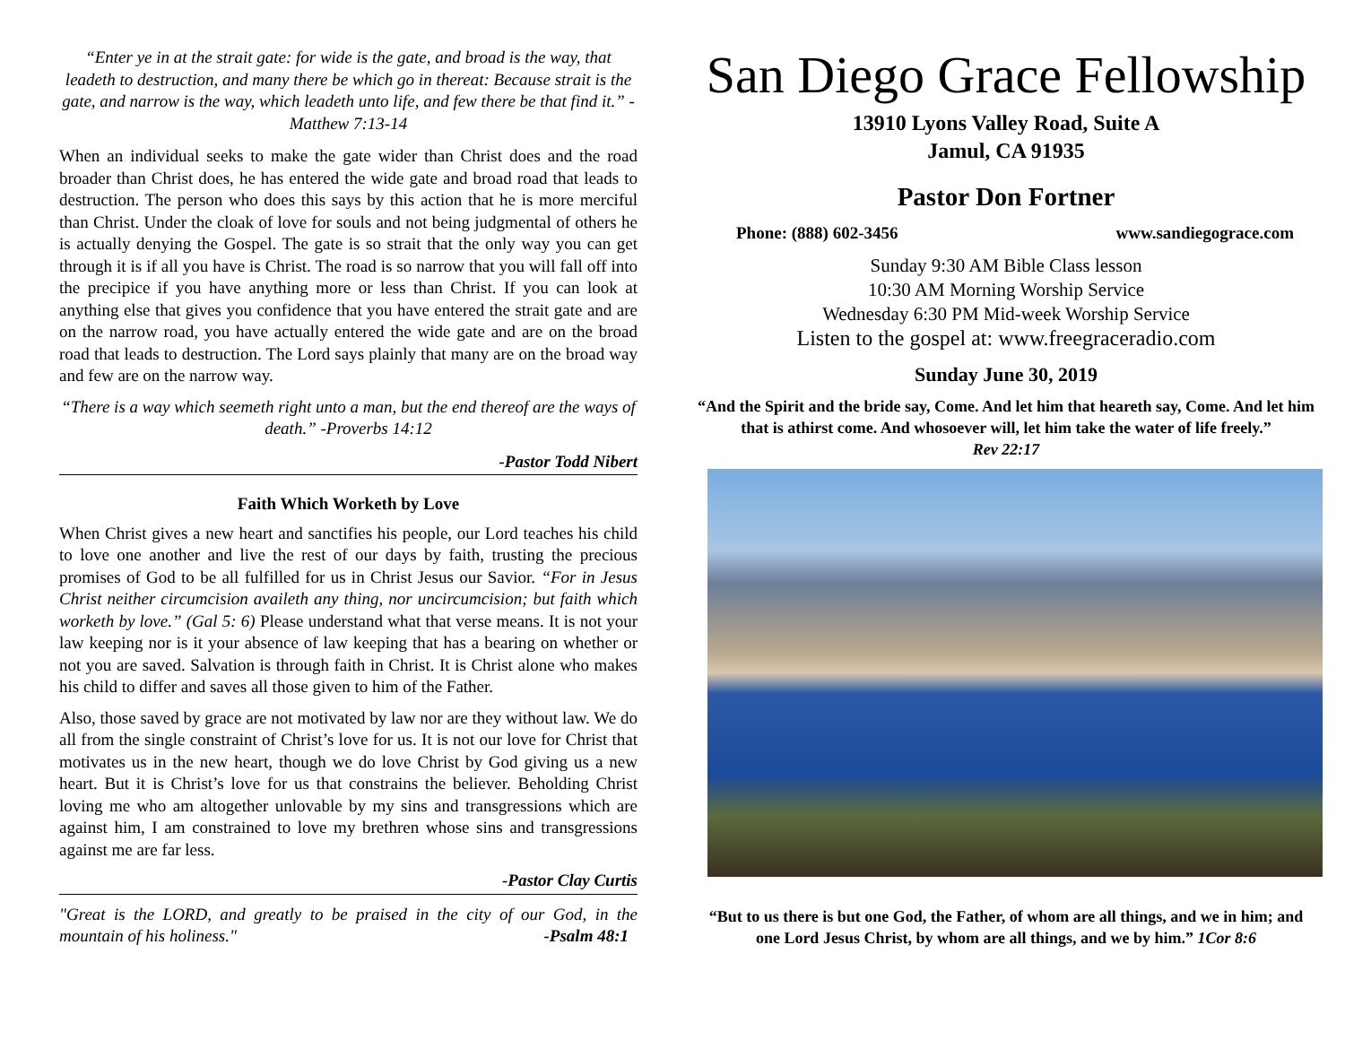“Enter ye in at the strait gate: for wide is the gate, and broad is the way, that leadeth to destruction, and many there be which go in thereat: Because strait is the gate, and narrow is the way, which leadeth unto life, and few there be that find it.” -Matthew 7:13-14
When an individual seeks to make the gate wider than Christ does and the road broader than Christ does, he has entered the wide gate and broad road that leads to destruction. The person who does this says by this action that he is more merciful than Christ. Under the cloak of love for souls and not being judgmental of others he is actually denying the Gospel. The gate is so strait that the only way you can get through it is if all you have is Christ. The road is so narrow that you will fall off into the precipice if you have anything more or less than Christ. If you can look at anything else that gives you confidence that you have entered the strait gate and are on the narrow road, you have actually entered the wide gate and are on the broad road that leads to destruction. The Lord says plainly that many are on the broad way and few are on the narrow way.
“There is a way which seemeth right unto a man, but the end thereof are the ways of death.” -Proverbs 14:12
-Pastor Todd Nibert
Faith Which Worketh by Love
When Christ gives a new heart and sanctifies his people, our Lord teaches his child to love one another and live the rest of our days by faith, trusting the precious promises of God to be all fulfilled for us in Christ Jesus our Savior. “For in Jesus Christ neither circumcision availeth any thing, nor uncircumcision; but faith which worketh by love.” (Gal 5: 6) Please understand what that verse means. It is not your law keeping nor is it your absence of law keeping that has a bearing on whether or not you are saved. Salvation is through faith in Christ. It is Christ alone who makes his child to differ and saves all those given to him of the Father.
Also, those saved by grace are not motivated by law nor are they without law. We do all from the single constraint of Christ’s love for us. It is not our love for Christ that motivates us in the new heart, though we do love Christ by God giving us a new heart. But it is Christ’s love for us that constrains the believer. Beholding Christ loving me who am altogether unlovable by my sins and transgressions which are against him, I am constrained to love my brethren whose sins and transgressions against me are far less.
-Pastor Clay Curtis
"Great is the LORD, and greatly to be praised in the city of our God, in the mountain of his holiness." -Psalm 48:1
San Diego Grace Fellowship
13910 Lyons Valley Road, Suite A
Jamul, CA 91935
Pastor Don Fortner
Phone: (888) 602-3456 www.sandiegograce.com
Sunday 9:30 AM Bible Class lesson
10:30 AM Morning Worship Service
Wednesday 6:30 PM Mid-week Worship Service
Listen to the gospel at: www.freegraceradio.com
Sunday June 30, 2019
“And the Spirit and the bride say, Come. And let him that heareth say, Come. And let him that is athirst come. And whosoever will, let him take the water of life freely.”
Rev 22:17
“But to us there is but one God, the Father, of whom are all things, and we in him; and one Lord Jesus Christ, by whom are all things, and we by him.” 1Cor 8:6